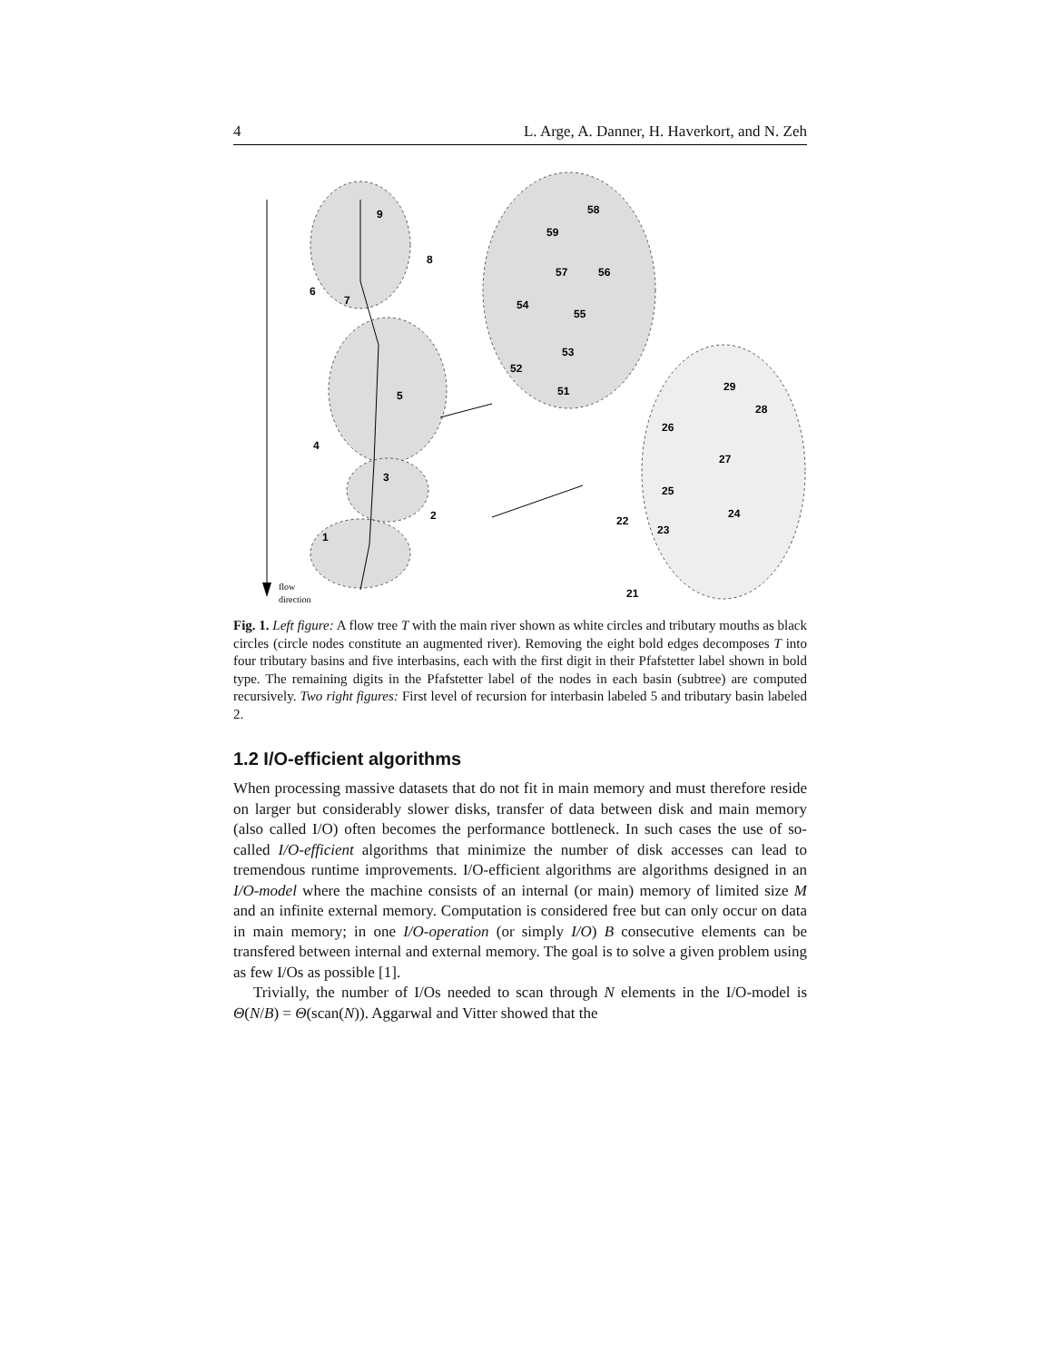4 L. Arge, A. Danner, H. Haverkort, and N. Zeh
9
8
6
7
5
4
3
2
1
58
59
57
56
54
55
53
52
51
29
28
26
27
25
24
22
23
21
flow
direction
Fig. 1. Left figure: A flow tree T with the main river shown as white circles and tributary mouths as black circles (circle nodes constitute an augmented river). Removing the eight bold edges decomposes T into four tributary basins and five interbasins, each with the first digit in their Pfafstetter label shown in bold type. The remaining digits in the Pfafstetter label of the nodes in each basin (subtree) are computed recursively. Two right figures: First level of recursion for interbasin labeled 5 and tributary basin labeled 2.
1.2 I/O-efficient algorithms
When processing massive datasets that do not fit in main memory and must therefore reside on larger but considerably slower disks, transfer of data between disk and main memory (also called I/O) often becomes the performance bottleneck. In such cases the use of so-called I/O-efficient algorithms that minimize the number of disk accesses can lead to tremendous runtime improvements. I/O-efficient algorithms are algorithms designed in an I/O-model where the machine consists of an internal (or main) memory of limited size M and an infinite external memory. Computation is considered free but can only occur on data in main memory; in one I/O-operation (or simply I/O) B consecutive elements can be transfered between internal and external memory. The goal is to solve a given problem using as few I/Os as possible [1].
Trivially, the number of I/Os needed to scan through N elements in the I/O-model is Θ(N/B) = Θ(scan(N)). Aggarwal and Vitter showed that the